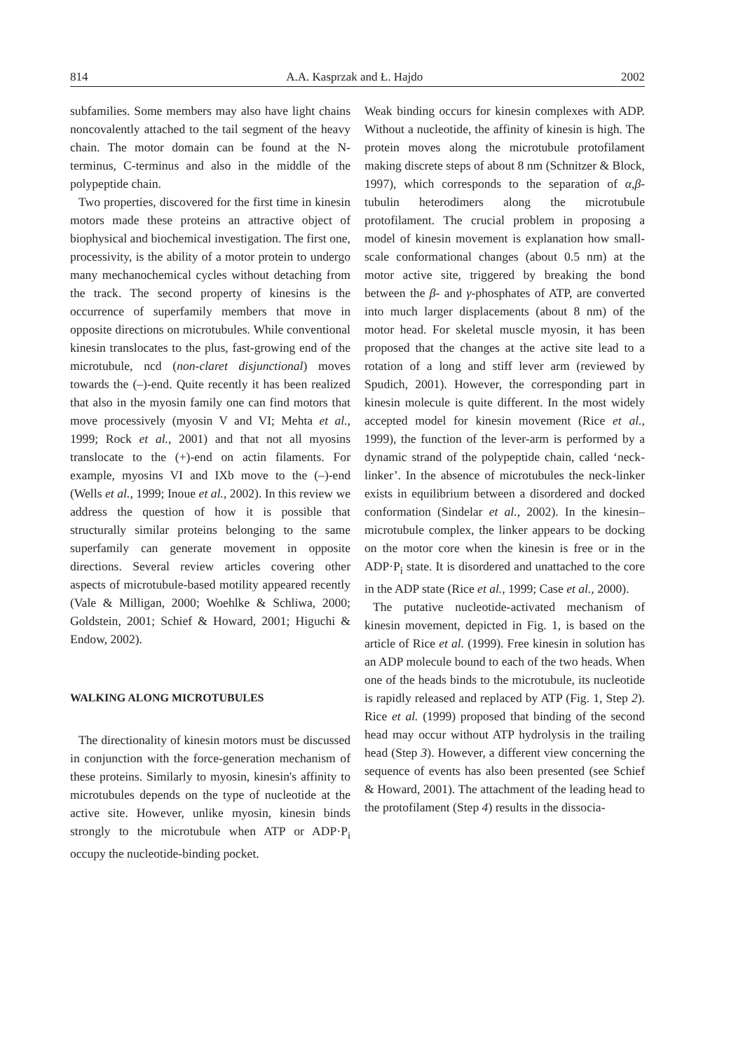814 A.A. Kasprzak and Ł. Hajdo 2002
subfamilies. Some members may also have light chains noncovalently attached to the tail segment of the heavy chain. The motor domain can be found at the N-terminus, C-terminus and also in the middle of the polypeptide chain.
Two properties, discovered for the first time in kinesin motors made these proteins an attractive object of biophysical and biochemical investigation. The first one, processivity, is the ability of a motor protein to undergo many mechanochemical cycles without detaching from the track. The second property of kinesins is the occurrence of superfamily members that move in opposite directions on microtubules. While conventional kinesin translocates to the plus, fast-growing end of the microtubule, ncd (non-claret disjunctional) moves towards the (–)-end. Quite recently it has been realized that also in the myosin family one can find motors that move processively (myosin V and VI; Mehta et al., 1999; Rock et al., 2001) and that not all myosins translocate to the (+)-end on actin filaments. For example, myosins VI and IXb move to the (–)-end (Wells et al., 1999; Inoue et al., 2002). In this review we address the question of how it is possible that structurally similar proteins belonging to the same superfamily can generate movement in opposite directions. Several review articles covering other aspects of microtubule-based motility appeared recently (Vale & Milligan, 2000; Woehlke & Schliwa, 2000; Goldstein, 2001; Schief & Howard, 2001; Higuchi & Endow, 2002).
WALKING ALONG MICROTUBULES
The directionality of kinesin motors must be discussed in conjunction with the force-generation mechanism of these proteins. Similarly to myosin, kinesin's affinity to microtubules depends on the type of nucleotide at the active site. However, unlike myosin, kinesin binds strongly to the microtubule when ATP or ADP·P<sub>i</sub> occupy the nucleotide-binding pocket.
Weak binding occurs for kinesin complexes with ADP. Without a nucleotide, the affinity of kinesin is high. The protein moves along the microtubule protofilament making discrete steps of about 8 nm (Schnitzer & Block, 1997), which corresponds to the separation of α,β-tubulin heterodimers along the microtubule protofilament. The crucial problem in proposing a model of kinesin movement is explanation how small-scale conformational changes (about 0.5 nm) at the motor active site, triggered by breaking the bond between the β- and γ-phosphates of ATP, are converted into much larger displacements (about 8 nm) of the motor head. For skeletal muscle myosin, it has been proposed that the changes at the active site lead to a rotation of a long and stiff lever arm (reviewed by Spudich, 2001). However, the corresponding part in kinesin molecule is quite different. In the most widely accepted model for kinesin movement (Rice et al., 1999), the function of the lever-arm is performed by a dynamic strand of the polypeptide chain, called ‘neck-linker’. In the absence of microtubules the neck-linker exists in equilibrium between a disordered and docked conformation (Sindelar et al., 2002). In the kinesin–microtubule complex, the linker appears to be docking on the motor core when the kinesin is free or in the ADP·P<sub>i</sub> state. It is disordered and unattached to the core in the ADP state (Rice et al., 1999; Case et al., 2000).
The putative nucleotide-activated mechanism of kinesin movement, depicted in Fig. 1, is based on the article of Rice et al. (1999). Free kinesin in solution has an ADP molecule bound to each of the two heads. When one of the heads binds to the microtubule, its nucleotide is rapidly released and replaced by ATP (Fig. 1, Step 2). Rice et al. (1999) proposed that binding of the second head may occur without ATP hydrolysis in the trailing head (Step 3). However, a different view concerning the sequence of events has also been presented (see Schief & Howard, 2001). The attachment of the leading head to the protofilament (Step 4) results in the dissocia-